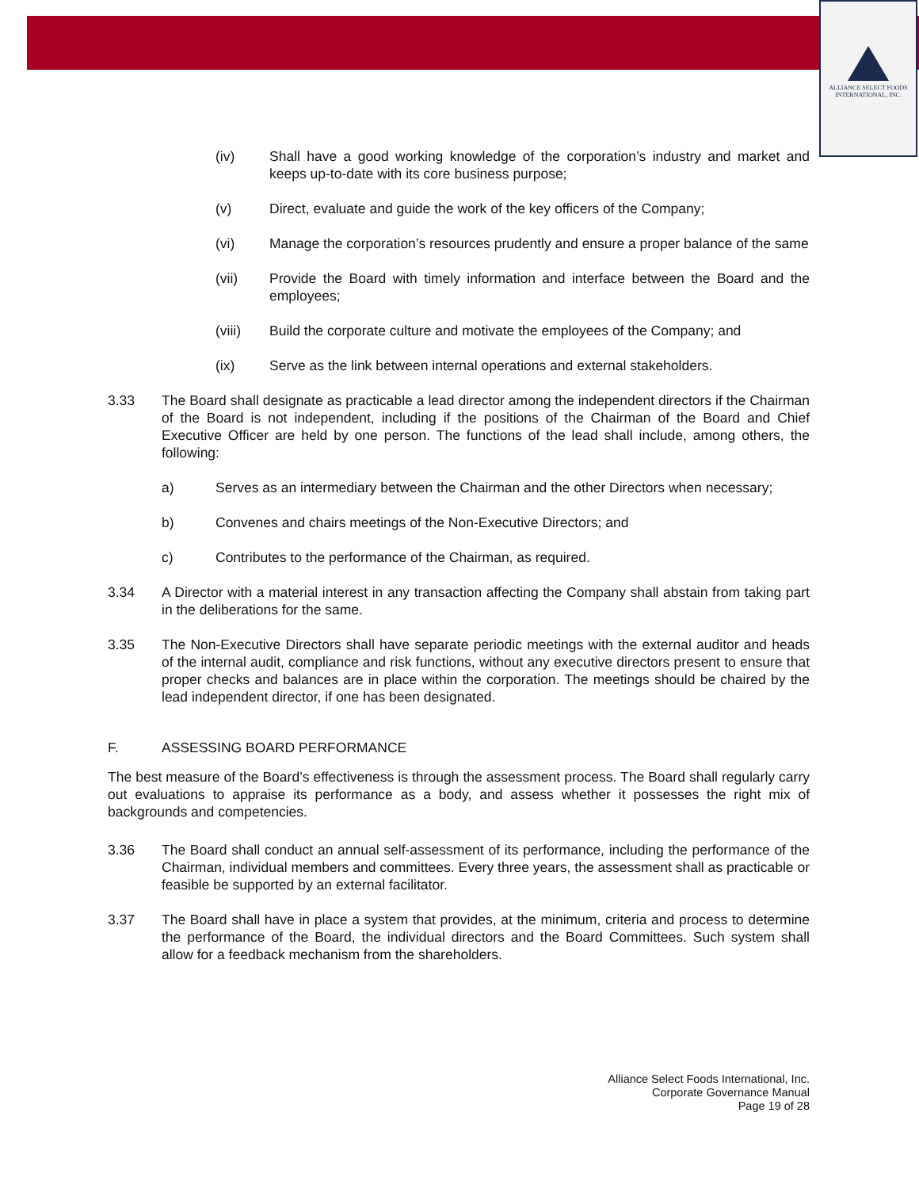ALLIANCE SELECT FOODS
INTERNATIONAL, INC.
(iv) Shall have a good working knowledge of the corporation’s industry and market and keeps up-to-date with its core business purpose;
(v) Direct, evaluate and guide the work of the key officers of the Company;
(vi) Manage the corporation’s resources prudently and ensure a proper balance of the same
(vii) Provide the Board with timely information and interface between the Board and the employees;
(viii) Build the corporate culture and motivate the employees of the Company; and
(ix) Serve as the link between internal operations and external stakeholders.
3.33 The Board shall designate as practicable a lead director among the independent directors if the Chairman of the Board is not independent, including if the positions of the Chairman of the Board and Chief Executive Officer are held by one person. The functions of the lead shall include, among others, the following:
a) Serves as an intermediary between the Chairman and the other Directors when necessary;
b) Convenes and chairs meetings of the Non-Executive Directors; and
c) Contributes to the performance of the Chairman, as required.
3.34 A Director with a material interest in any transaction affecting the Company shall abstain from taking part in the deliberations for the same.
3.35 The Non-Executive Directors shall have separate periodic meetings with the external auditor and heads of the internal audit, compliance and risk functions, without any executive directors present to ensure that proper checks and balances are in place within the corporation. The meetings should be chaired by the lead independent director, if one has been designated.
F. ASSESSING BOARD PERFORMANCE
The best measure of the Board’s effectiveness is through the assessment process. The Board shall regularly carry out evaluations to appraise its performance as a body, and assess whether it possesses the right mix of backgrounds and competencies.
3.36 The Board shall conduct an annual self-assessment of its performance, including the performance of the Chairman, individual members and committees. Every three years, the assessment shall as practicable or feasible be supported by an external facilitator.
3.37 The Board shall have in place a system that provides, at the minimum, criteria and process to determine the performance of the Board, the individual directors and the Board Committees. Such system shall allow for a feedback mechanism from the shareholders.
Alliance Select Foods International, Inc.
Corporate Governance Manual
Page 19 of 28